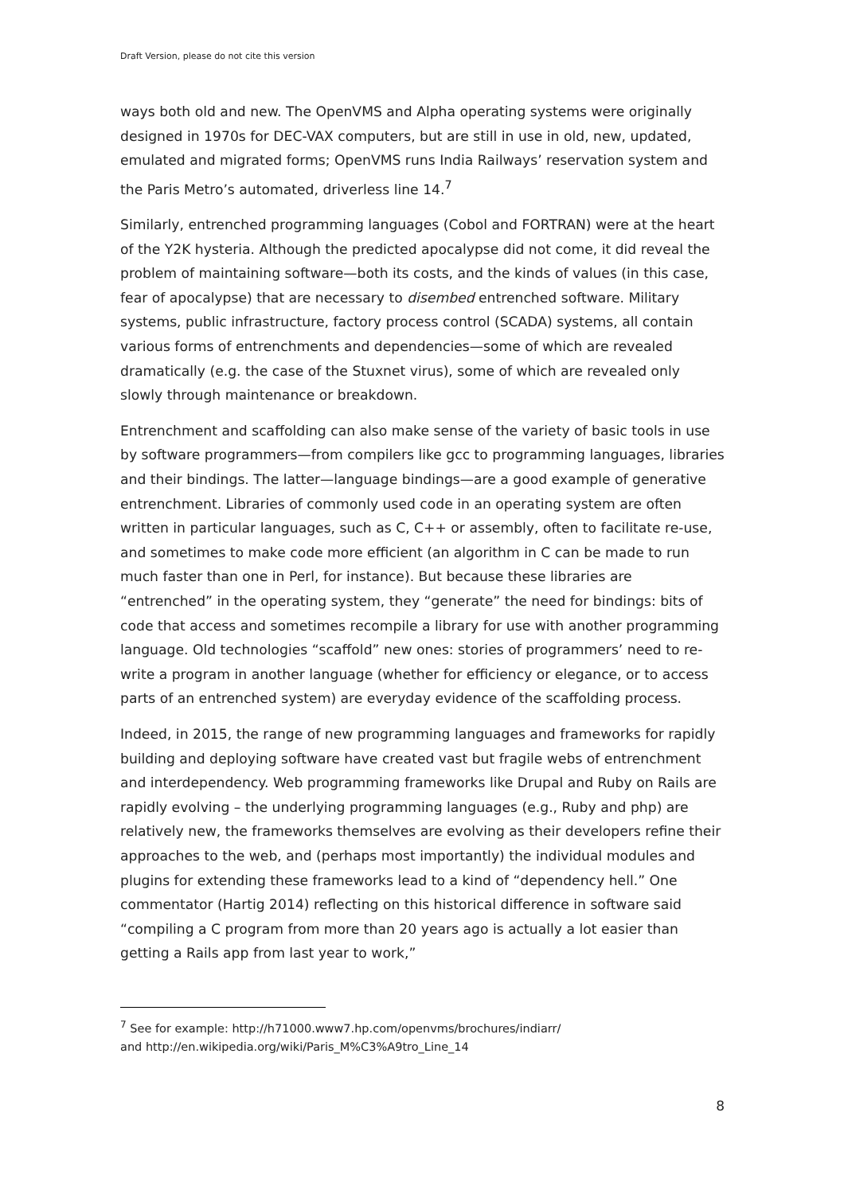Draft Version, please do not cite this version
ways both old and new. The OpenVMS and Alpha operating systems were originally designed in 1970s for DEC-VAX computers, but are still in use in old, new, updated, emulated and migrated forms; OpenVMS runs India Railways’ reservation system and the Paris Metro’s automated, driverless line 14.<sup>7</sup>
Similarly, entrenched programming languages (Cobol and FORTRAN) were at the heart of the Y2K hysteria. Although the predicted apocalypse did not come, it did reveal the problem of maintaining software—both its costs, and the kinds of values (in this case, fear of apocalypse) that are necessary to disembed entrenched software. Military systems, public infrastructure, factory process control (SCADA) systems, all contain various forms of entrenchments and dependencies—some of which are revealed dramatically (e.g. the case of the Stuxnet virus), some of which are revealed only slowly through maintenance or breakdown.
Entrenchment and scaffolding can also make sense of the variety of basic tools in use by software programmers—from compilers like gcc to programming languages, libraries and their bindings. The latter—language bindings—are a good example of generative entrenchment. Libraries of commonly used code in an operating system are often written in particular languages, such as C, C++ or assembly, often to facilitate re-use, and sometimes to make code more efficient (an algorithm in C can be made to run much faster than one in Perl, for instance). But because these libraries are “entrenched” in the operating system, they “generate” the need for bindings: bits of code that access and sometimes recompile a library for use with another programming language. Old technologies “scaffold” new ones: stories of programmers’ need to re-write a program in another language (whether for efficiency or elegance, or to access parts of an entrenched system) are everyday evidence of the scaffolding process.
Indeed, in 2015, the range of new programming languages and frameworks for rapidly building and deploying software have created vast but fragile webs of entrenchment and interdependency. Web programming frameworks like Drupal and Ruby on Rails are rapidly evolving – the underlying programming languages (e.g., Ruby and php) are relatively new, the frameworks themselves are evolving as their developers refine their approaches to the web, and (perhaps most importantly) the individual modules and plugins for extending these frameworks lead to a kind of “dependency hell.” One commentator (Hartig 2014) reflecting on this historical difference in software said “compiling a C program from more than 20 years ago is actually a lot easier than getting a Rails app from last year to work,”
<sup>7</sup> See for example: http://h71000.www7.hp.com/openvms/brochures/indiarr/
and http://en.wikipedia.org/wiki/Paris_M%C3%A9tro_Line_14
8